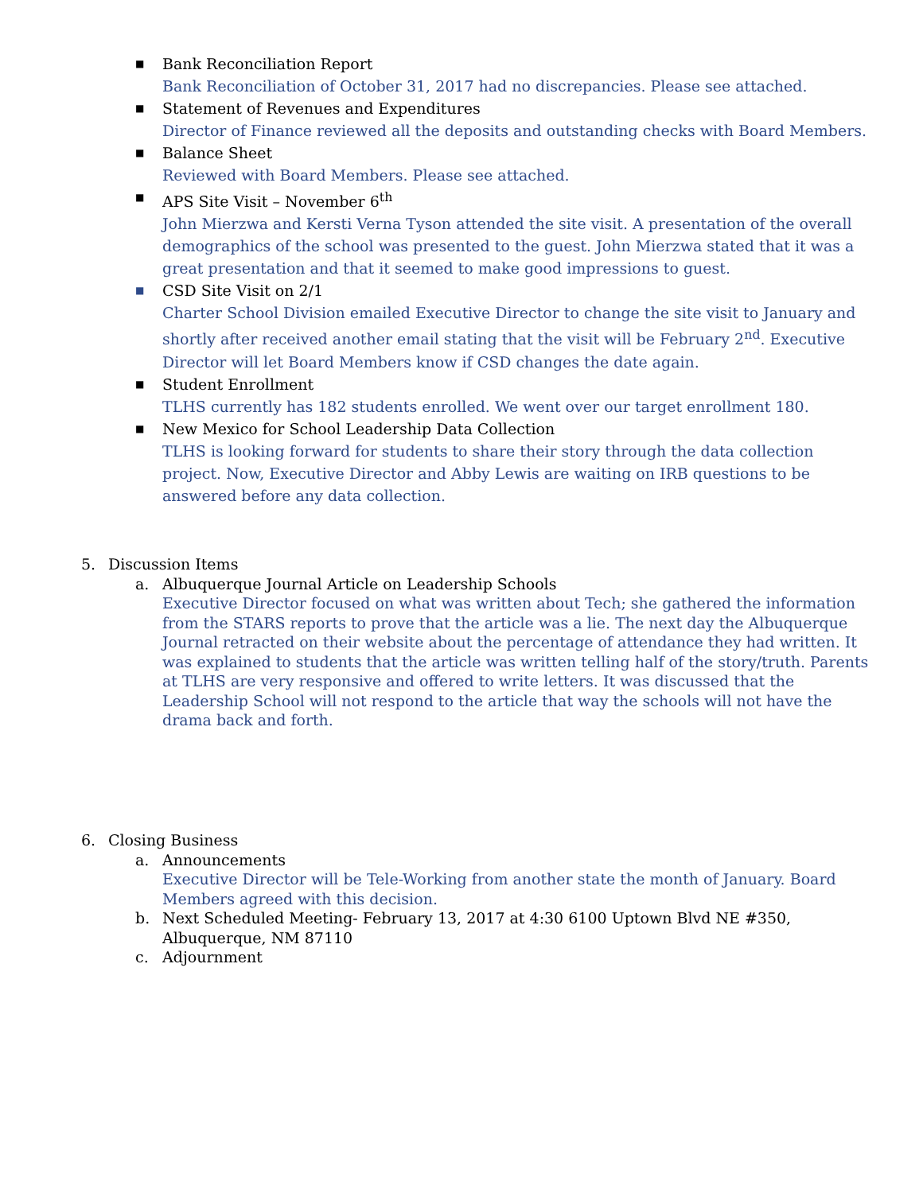■
Bank Reconciliation Report
Bank Reconciliation of October 31, 2017 had no discrepancies. Please see attached.
■
Statement of Revenues and Expenditures
Director of Finance reviewed all the deposits and outstanding checks with Board Members.
■
Balance Sheet
Reviewed with Board Members. Please see attached.
■
APS Site Visit – November 6<sup>th</sup>
John Mierzwa and Kersti Verna Tyson attended the site visit. A presentation of the overall demographics of the school was presented to the guest. John Mierzwa stated that it was a great presentation and that it seemed to make good impressions to guest.
■
CSD Site Visit on 2/1
Charter School Division emailed Executive Director to change the site visit to January and shortly after received another email stating that the visit will be February 2<sup>nd</sup>. Executive Director will let Board Members know if CSD changes the date again.
■
Student Enrollment
TLHS currently has 182 students enrolled. We went over our target enrollment 180.
■
New Mexico for School Leadership Data Collection
TLHS is looking forward for students to share their story through the data collection project. Now, Executive Director and Abby Lewis are waiting on IRB questions to be answered before any data collection.
5. Discussion Items
a. Albuquerque Journal Article on Leadership Schools
Executive Director focused on what was written about Tech; she gathered the information from the STARS reports to prove that the article was a lie. The next day the Albuquerque Journal retracted on their website about the percentage of attendance they had written. It was explained to students that the article was written telling half of the story/truth. Parents at TLHS are very responsive and offered to write letters. It was discussed that the Leadership School will not respond to the article that way the schools will not have the drama back and forth.
6. Closing Business
a. Announcements
Executive Director will be Tele-Working from another state the month of January. Board Members agreed with this decision.
b. Next Scheduled Meeting- February 13, 2017 at 4:30 6100 Uptown Blvd NE #350, Albuquerque, NM 87110
c. Adjournment